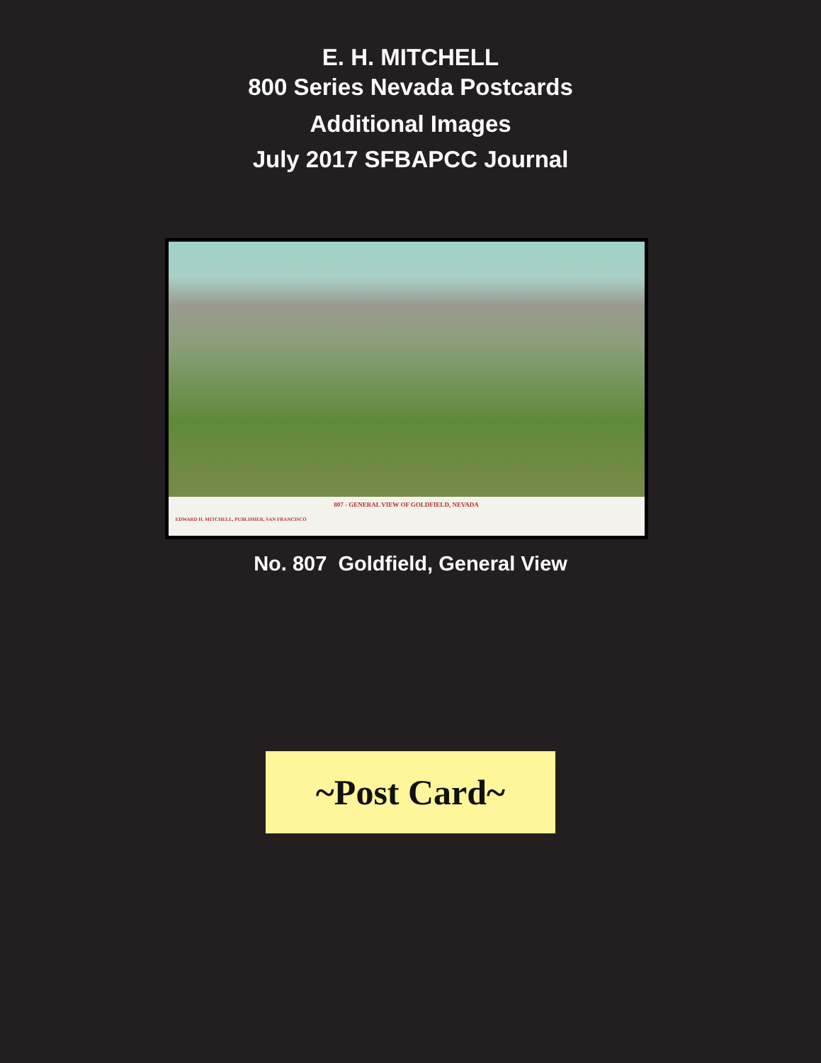E. H. MITCHELL
800 Series Nevada Postcards
Additional Images
July 2017 SFBAPCC Journal
807 - GENERAL VIEW OF GOLDFIELD, NEVADA
EDWARD H. MITCHELL, PUBLISHER, SAN FRANCISCO
No. 807 Goldfield, General View
~Post Card~